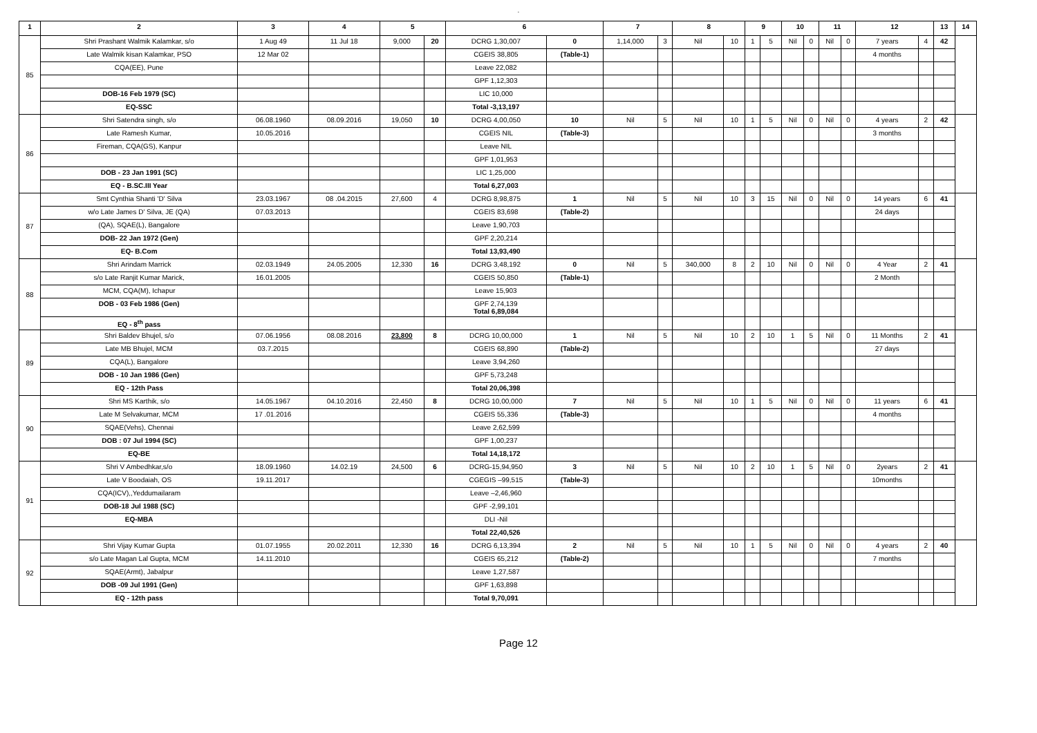.
| 1 | 2 | 3 | 4 | 5 | | 6 | | 7 | | 8 | | 9 | | 10 | | 11 | | 12 | | 13 | 14 |
| --- | --- | --- | --- | --- | --- | --- | --- | --- | --- | --- | --- | --- | --- | --- | --- | --- | --- | --- | --- | --- | --- |
| 85 | Shri Prashant Walmik Kalamkar, s/o | 1 Aug 49 | 11 Jul 18 | 9,000 | 20 | DCRG 1,30,007 | 0 | 1,14,000 | 3 | Nil | 10 | 1 | 5 | Nil | 0 | Nil | 0 | 7 years | 4 | 42 | |
| | Late Walmik kisan Kalamkar, PSO | 12 Mar 02 | | | | CGEIS 38,805 | (Table-1) | | | | | | | | | | | 4 months | | | |
| | CQA(EE), Pune | | | | | Leave 22,082 | | | | | | | | | | | | | | | |
| | | | | | | GPF 1,12,303 | | | | | | | | | | | | | | | |
| | DOB-16 Feb 1979 (SC) | | | | | LIC 10,000 | | | | | | | | | | | | | | | |
| | EQ-SSC | | | | | Total -3,13,197 | | | | | | | | | | | | | | | |
| 86 | Shri Satendra singh, s/o | 06.08.1960 | 08.09.2016 | 19,050 | 10 | DCRG 4,00,050 | 10 | Nil | 5 | Nil | 10 | 1 | 5 | Nil | 0 | Nil | 0 | 4 years | 2 | 42 | |
| | Late Ramesh Kumar, | 10.05.2016 | | | | CGEIS NIL | (Table-3) | | | | | | | | | | | 3 months | | | |
| | Fireman, CQA(GS), Kanpur | | | | | Leave NIL | | | | | | | | | | | | | | | |
| | | | | | | GPF 1,01,953 | | | | | | | | | | | | | | | |
| | DOB - 23 Jan 1991 (SC) | | | | | LIC 1,25,000 | | | | | | | | | | | | | | | |
| | EQ - B.SC.III Year | | | | | Total 6,27,003 | | | | | | | | | | | | | | | |
| 87 | Smt Cynthia Shanti 'D' Silva | 23.03.1967 | 08 .04.2015 | 27,600 | 4 | DCRG 8,98,875 | 1 | Nil | 5 | Nil | 10 | 3 | 15 | Nil | 0 | Nil | 0 | 14 years | 6 | 41 | |
| | w/o Late James D' Silva, JE (QA) | 07.03.2013 | | | | CGEIS 83,698 | (Table-2) | | | | | | | | | | | 24 days | | | |
| | (QA), SQAE(L), Bangalore | | | | | Leave 1,90,703 | | | | | | | | | | | | | | | |
| | DOB- 22 Jan 1972 (Gen) | | | | | GPF 2,20,214 | | | | | | | | | | | | | | | |
| | EQ- B.Com | | | | | Total 13,93,490 | | | | | | | | | | | | | | | |
| 88 | Shri Arindam Marrick | 02.03.1949 | 24.05.2005 | 12,330 | 16 | DCRG 3,48,192 | 0 | Nil | 5 | 340,000 | 8 | 2 | 10 | Nil | 0 | Nil | 0 | 4 Year | 2 | 41 | |
| | s/o Late Ranjit Kumar Marick, | 16.01.2005 | | | | CGEIS 50,850 | (Table-1) | | | | | | | | | | | 2 Month | | | |
| | MCM, CQA(M), Ichapur | | | | | Leave 15,903 | | | | | | | | | | | | | | | |
| | DOB - 03 Feb 1986 (Gen) | | | | | GPF 2,74,139 Total 6,89,084 | | | | | | | | | | | | | | | |
| | EQ - 8<sup>th</sup> pass | | | | | | | | | | | | | | | | | | | | |
| 89 | Shri Baldev Bhujel, s/o | 07.06.1956 | 08.08.2016 | 23,800 | 8 | DCRG 10,00,000 | 1 | Nil | 5 | Nil | 10 | 2 | 10 | 1 | 5 | Nil | 0 | 11 Months | 2 | 41 | |
| | Late MB Bhujel, MCM | 03.7.2015 | | | | CGEIS 68,890 | (Table-2) | | | | | | | | | | | 27 days | | | |
| | CQA(L), Bangalore | | | | | Leave 3,94,260 | | | | | | | | | | | | | | | |
| | DOB - 10 Jan 1986 (Gen) | | | | | GPF 5,73,248 | | | | | | | | | | | | | | | |
| | EQ - 12th Pass | | | | | Total 20,06,398 | | | | | | | | | | | | | | | |
| 90 | Shri MS Karthik, s/o | 14.05.1967 | 04.10.2016 | 22,450 | 8 | DCRG 10,00,000 | 7 | Nil | 5 | Nil | 10 | 1 | 5 | Nil | 0 | Nil | 0 | 11 years | 6 | 41 | |
| | Late M Selvakumar, MCM | 17 .01.2016 | | | | CGEIS 55,336 | (Table-3) | | | | | | | | | | | 4 months | | | |
| | SQAE(Vehs), Chennai | | | | | Leave 2,62,599 | | | | | | | | | | | | | | | |
| | DOB : 07 Jul 1994 (SC) | | | | | GPF 1,00,237 | | | | | | | | | | | | | | | |
| | EQ-BE | | | | | Total 14,18,172 | | | | | | | | | | | | | | | |
| 91 | Shri V Ambedhkar,s/o | 18.09.1960 | 14.02.19 | 24,500 | 6 | DCRG-15,94,950 | 3 | Nil | 5 | Nil | 10 | 2 | 10 | 1 | 5 | Nil | 0 | 2years | 2 | 41 | |
| | Late V Boodaiah, OS | 19.11.2017 | | | | CGEGIS –99,515 | (Table-3) | | | | | | | | | | | 10months | | | |
| | CQA(ICV),,Yeddumailaram | | | | | Leave –2,46,960 | | | | | | | | | | | | | | | |
| | DOB-18 Jul 1988 (SC) | | | | | GPF -2,99,101 | | | | | | | | | | | | | | | |
| | EQ-MBA | | | | | DLI -Nil | | | | | | | | | | | | | | | |
| | | | | | | Total 22,40,526 | | | | | | | | | | | | | | | |
| 92 | Shri Vijay Kumar Gupta | 01.07.1955 | 20.02.2011 | 12,330 | 16 | DCRG 6,13,394 | 2 | Nil | 5 | Nil | 10 | 1 | 5 | Nil | 0 | Nil | 0 | 4 years | 2 | 40 | |
| | s/o Late Magan Lal Gupta, MCM | 14.11.2010 | | | | CGEIS 65,212 | (Table-2) | | | | | | | | | | | 7 months | | | |
| | SQAE(Armt), Jabalpur | | | | | Leave 1,27,587 | | | | | | | | | | | | | | | |
| | DOB -09 Jul 1991 (Gen) | | | | | GPF 1,63,898 | | | | | | | | | | | | | | | |
| | EQ - 12th pass | | | | | Total 9,70,091 | | | | | | | | | | | | | | | |
Page 12